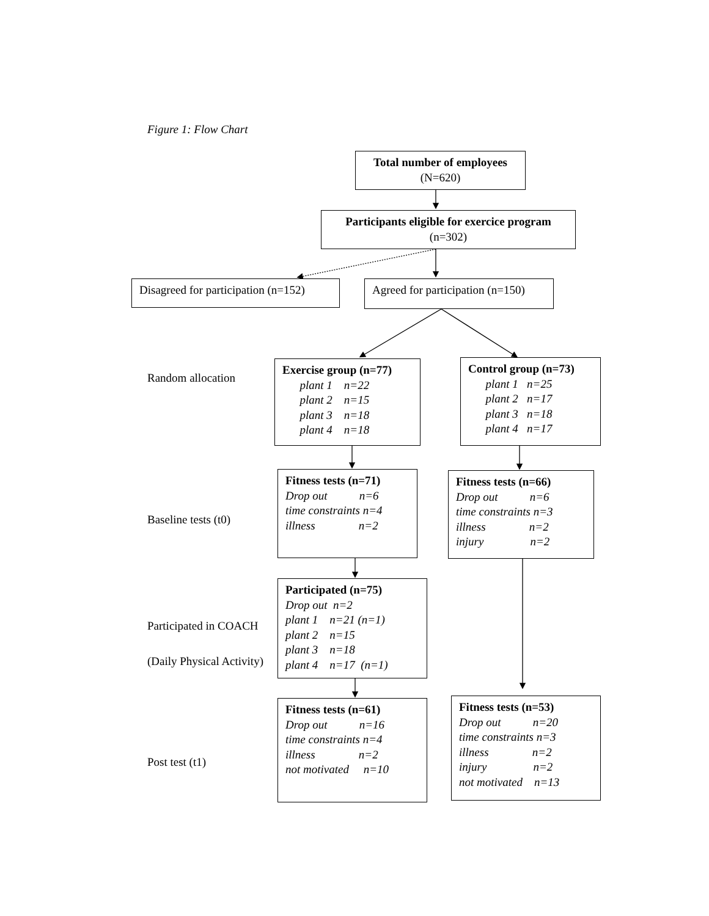Figure 1: Flow Chart
Total number of employees
(N=620)
Participants eligible for exercice program
(n=302)
Disagreed for participation (n=152)
Agreed for participation (n=150)
Random allocation
Exercise group (n=77)
      plant 1    n=22
      plant 2    n=15
      plant 3    n=18
      plant 4    n=18
Control group (n=73)
      plant 1   n=25
      plant 2   n=17
      plant 3   n=18
      plant 4   n=17
Baseline tests (t0)
Fitness tests (n=71)
Drop out           n=6
time constraints n=4
illness               n=2
Fitness tests (n=66)
Drop out           n=6
time constraints n=3
illness               n=2
injury                n=2
Participated in COACH
(Daily Physical Activity)
Participated (n=75)
Drop out  n=2
plant 1    n=21 (n=1)
plant 2    n=15
plant 3    n=18
plant 4    n=17  (n=1)
Post test (t1)
Fitness tests (n=61)
Drop out           n=16
time constraints n=4
illness               n=2
not motivated     n=10
Fitness tests (n=53)
Drop out           n=20
time constraints n=3
illness               n=2
injury                n=2
not motivated    n=13